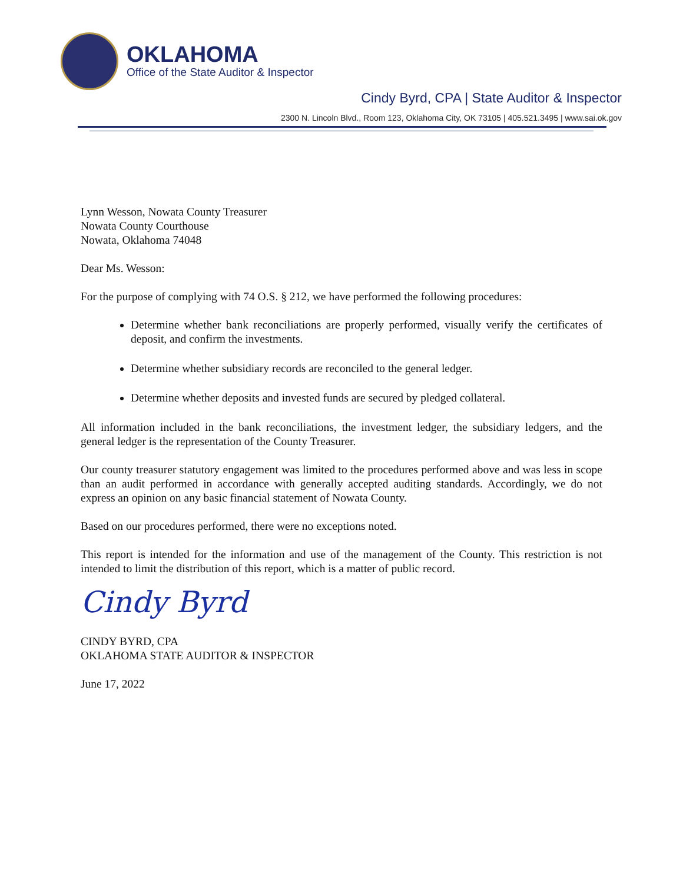OKLAHOMA
Office of the State Auditor & Inspector
Cindy Byrd, CPA | State Auditor & Inspector
2300 N. Lincoln Blvd., Room 123, Oklahoma City, OK 73105 | 405.521.3495 | www.sai.ok.gov
Lynn Wesson, Nowata County Treasurer
Nowata County Courthouse
Nowata, Oklahoma 74048
Dear Ms. Wesson:
For the purpose of complying with 74 O.S. § 212, we have performed the following procedures:
Determine whether bank reconciliations are properly performed, visually verify the certificates of deposit, and confirm the investments.
Determine whether subsidiary records are reconciled to the general ledger.
Determine whether deposits and invested funds are secured by pledged collateral.
All information included in the bank reconciliations, the investment ledger, the subsidiary ledgers, and the general ledger is the representation of the County Treasurer.
Our county treasurer statutory engagement was limited to the procedures performed above and was less in scope than an audit performed in accordance with generally accepted auditing standards. Accordingly, we do not express an opinion on any basic financial statement of Nowata County.
Based on our procedures performed, there were no exceptions noted.
This report is intended for the information and use of the management of the County. This restriction is not intended to limit the distribution of this report, which is a matter of public record.
Cindy Byrd
CINDY BYRD, CPA
OKLAHOMA STATE AUDITOR & INSPECTOR
June 17, 2022